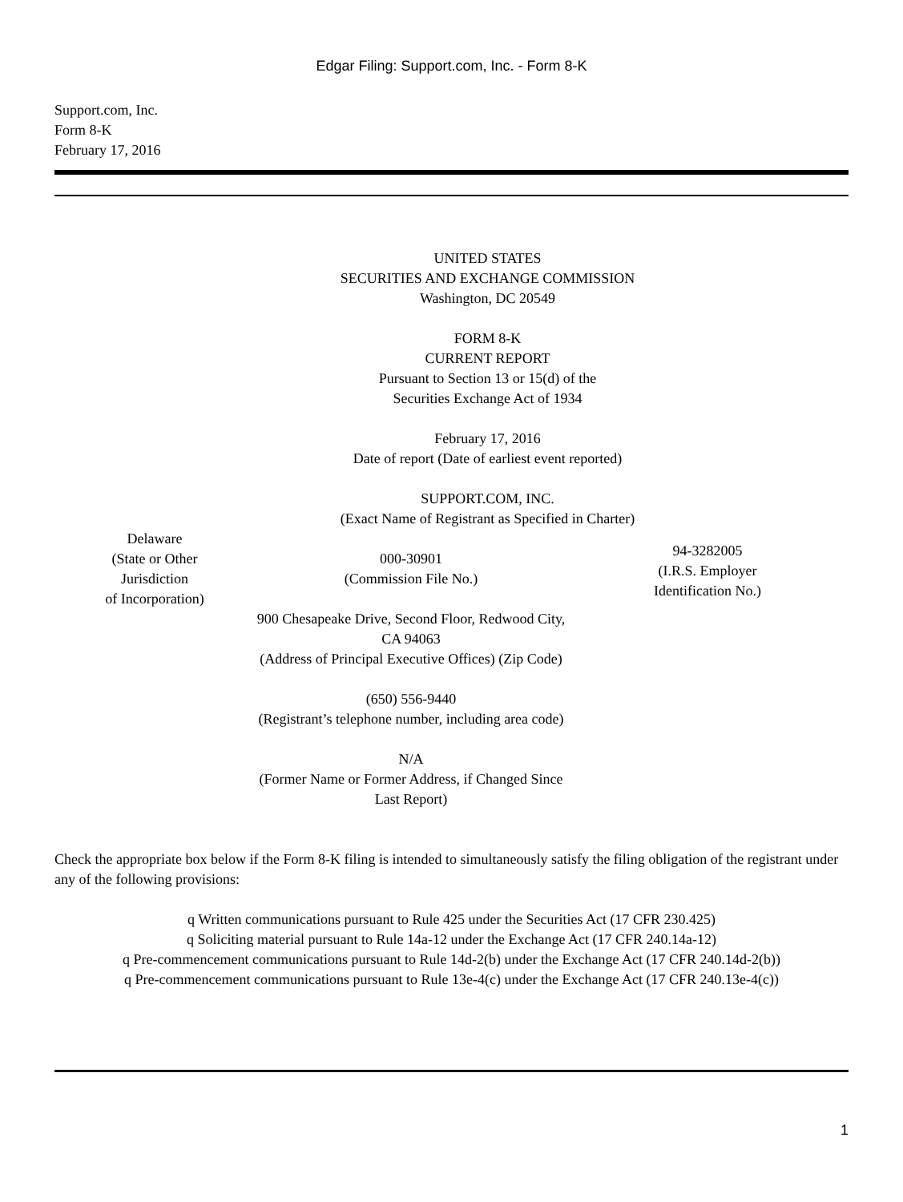Edgar Filing: Support.com, Inc. - Form 8-K
Support.com, Inc.
Form 8-K
February 17, 2016
UNITED STATES
SECURITIES AND EXCHANGE COMMISSION
Washington, DC 20549
FORM 8-K
CURRENT REPORT
Pursuant to Section 13 or 15(d) of the
Securities Exchange Act of 1934
February 17, 2016
Date of report (Date of earliest event reported)
SUPPORT.COM, INC.
(Exact Name of Registrant as Specified in Charter)
Delaware
(State or Other
Jurisdiction
of Incorporation)
000-30901
(Commission File No.)
900 Chesapeake Drive, Second Floor, Redwood City, CA 94063
(Address of Principal Executive Offices) (Zip Code)
(650) 556-9440
(Registrant’s telephone number, including area code)
N/A
(Former Name or Former Address, if Changed Since Last Report)
94-3282005
(I.R.S. Employer
Identification No.)
Check the appropriate box below if the Form 8-K filing is intended to simultaneously satisfy the filing obligation of the registrant under any of the following provisions:
q Written communications pursuant to Rule 425 under the Securities Act (17 CFR 230.425)
q Soliciting material pursuant to Rule 14a-12 under the Exchange Act (17 CFR 240.14a-12)
q Pre-commencement communications pursuant to Rule 14d-2(b) under the Exchange Act (17 CFR 240.14d-2(b))
q Pre-commencement communications pursuant to Rule 13e-4(c) under the Exchange Act (17 CFR 240.13e-4(c))
1